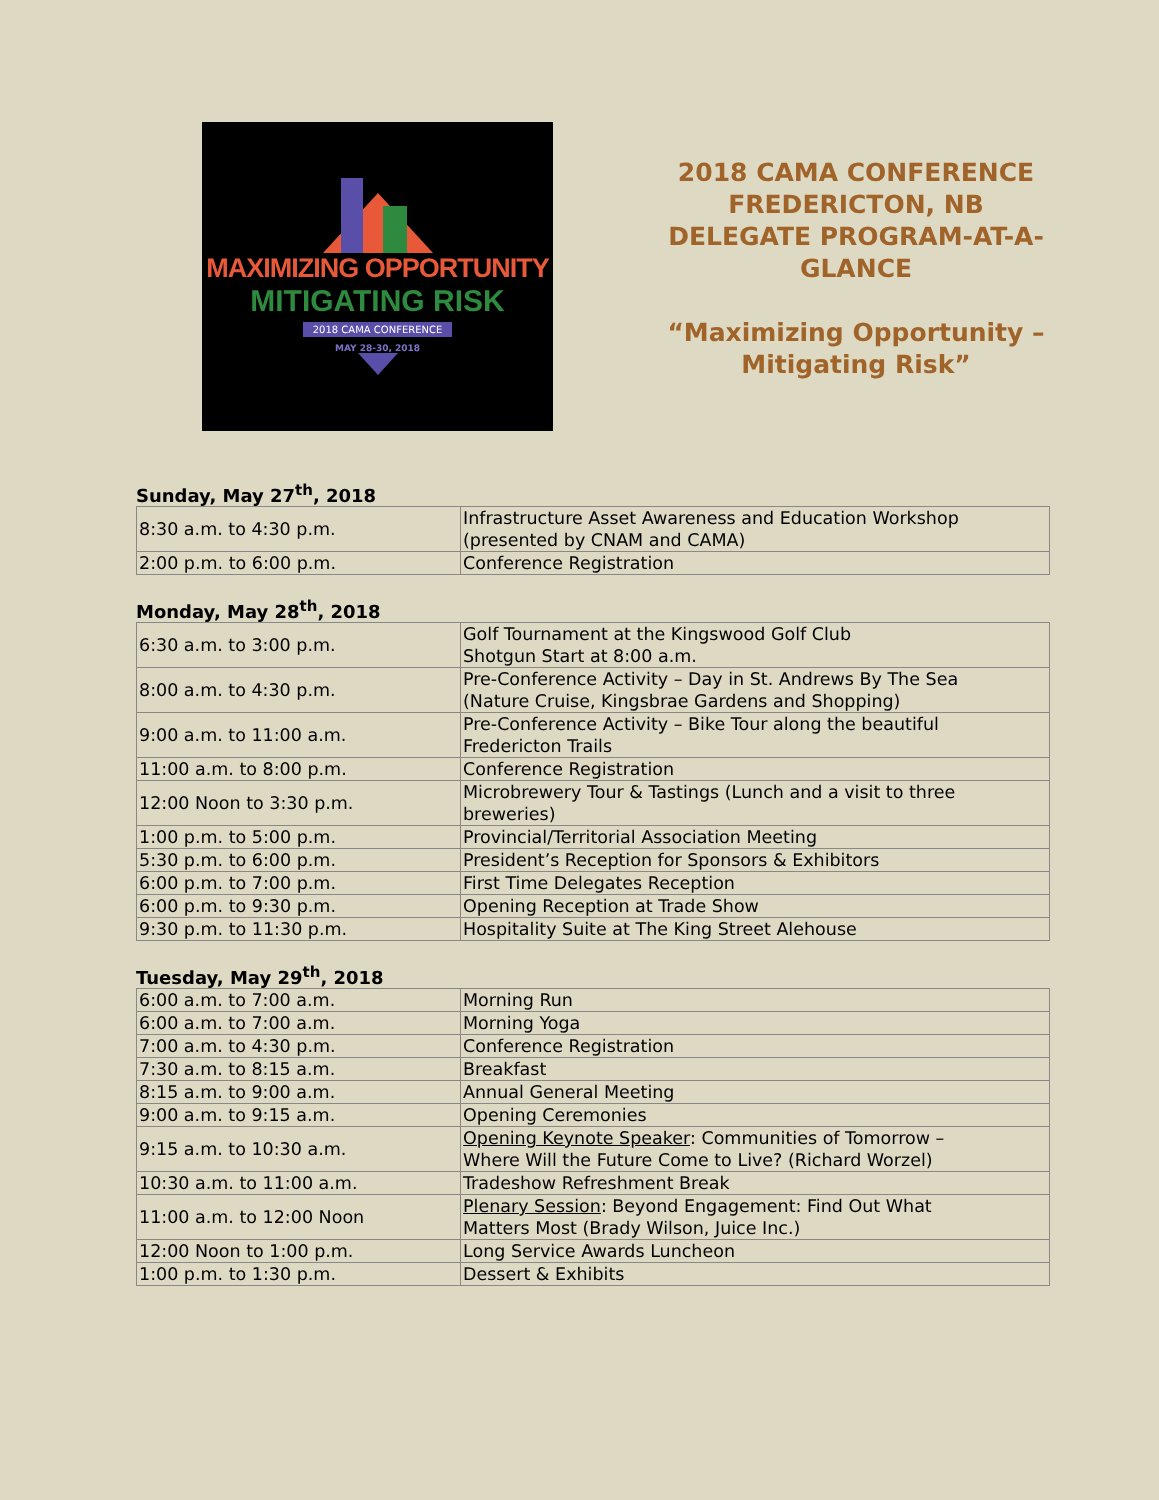MAXIMIZING OPPORTUNITY
MITIGATING RISK
2018 CAMA CONFERENCE
MAY 28-30, 2018
2018 CAMA CONFERENCE
FREDERICTON, NB
DELEGATE PROGRAM-AT-A-
GLANCE
“Maximizing Opportunity –
Mitigating Risk”
Sunday, May 27<sup>th</sup>, 2018
| 8:30 a.m. to 4:30 p.m. | Infrastructure Asset Awareness and Education Workshop (presented by CNAM and CAMA) |
| 2:00 p.m. to 6:00 p.m. | Conference Registration |
Monday, May 28<sup>th</sup>, 2018
| 6:30 a.m. to 3:00 p.m. | Golf Tournament at the Kingswood Golf Club Shotgun Start at 8:00 a.m. |
| 8:00 a.m. to 4:30 p.m. | Pre-Conference Activity – Day in St. Andrews By The Sea (Nature Cruise, Kingsbrae Gardens and Shopping) |
| 9:00 a.m. to 11:00 a.m. | Pre-Conference Activity – Bike Tour along the beautiful Fredericton Trails |
| 11:00 a.m. to 8:00 p.m. | Conference Registration |
| 12:00 Noon to 3:30 p.m. | Microbrewery Tour & Tastings (Lunch and a visit to three breweries) |
| 1:00 p.m. to 5:00 p.m. | Provincial/Territorial Association Meeting |
| 5:30 p.m. to 6:00 p.m. | President’s Reception for Sponsors & Exhibitors |
| 6:00 p.m. to 7:00 p.m. | First Time Delegates Reception |
| 6:00 p.m. to 9:30 p.m. | Opening Reception at Trade Show |
| 9:30 p.m. to 11:30 p.m. | Hospitality Suite at The King Street Alehouse |
Tuesday, May 29<sup>th</sup>, 2018
| 6:00 a.m. to 7:00 a.m. | Morning Run |
| 6:00 a.m. to 7:00 a.m. | Morning Yoga |
| 7:00 a.m. to 4:30 p.m. | Conference Registration |
| 7:30 a.m. to 8:15 a.m. | Breakfast |
| 8:15 a.m. to 9:00 a.m. | Annual General Meeting |
| 9:00 a.m. to 9:15 a.m. | Opening Ceremonies |
| 9:15 a.m. to 10:30 a.m. | Opening Keynote Speaker : Communities of Tomorrow – Where Will the Future Come to Live? (Richard Worzel) |
| 10:30 a.m. to 11:00 a.m. | Tradeshow Refreshment Break |
| 11:00 a.m. to 12:00 Noon | Plenary Session : Beyond Engagement: Find Out What Matters Most (Brady Wilson, Juice Inc.) |
| 12:00 Noon to 1:00 p.m. | Long Service Awards Luncheon |
| 1:00 p.m. to 1:30 p.m. | Dessert & Exhibits |